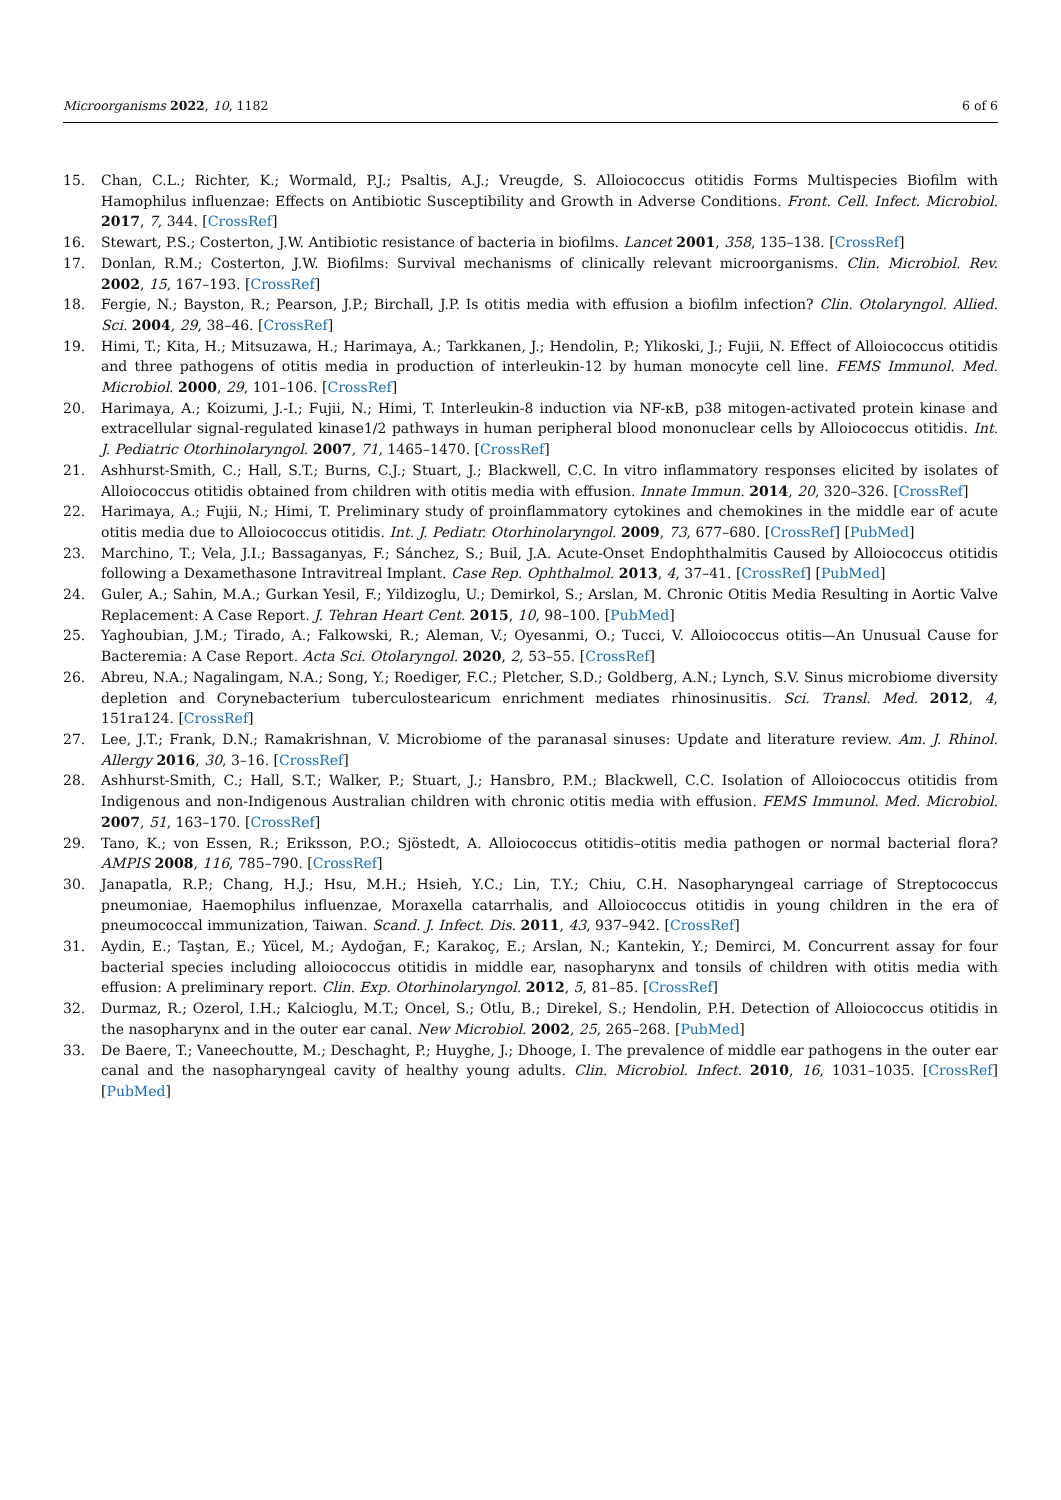Microorganisms 2022, 10, 1182 6 of 6
15. Chan, C.L.; Richter, K.; Wormald, P.J.; Psaltis, A.J.; Vreugde, S. Alloiococcus otitidis Forms Multispecies Biofilm with Hamophilus influenzae: Effects on Antibiotic Susceptibility and Growth in Adverse Conditions. Front. Cell. Infect. Microbiol. 2017, 7, 344. [CrossRef]
16. Stewart, P.S.; Costerton, J.W. Antibiotic resistance of bacteria in biofilms. Lancet 2001, 358, 135–138. [CrossRef]
17. Donlan, R.M.; Costerton, J.W. Biofilms: Survival mechanisms of clinically relevant microorganisms. Clin. Microbiol. Rev. 2002, 15, 167–193. [CrossRef]
18. Fergie, N.; Bayston, R.; Pearson, J.P.; Birchall, J.P. Is otitis media with effusion a biofilm infection? Clin. Otolaryngol. Allied. Sci. 2004, 29, 38–46. [CrossRef]
19. Himi, T.; Kita, H.; Mitsuzawa, H.; Harimaya, A.; Tarkkanen, J.; Hendolin, P.; Ylikoski, J.; Fujii, N. Effect of Alloiococcus otitidis and three pathogens of otitis media in production of interleukin-12 by human monocyte cell line. FEMS Immunol. Med. Microbiol. 2000, 29, 101–106. [CrossRef]
20. Harimaya, A.; Koizumi, J.-I.; Fujii, N.; Himi, T. Interleukin-8 induction via NF-κB, p38 mitogen-activated protein kinase and extracellular signal-regulated kinase1/2 pathways in human peripheral blood mononuclear cells by Alloiococcus otitidis. Int. J. Pediatric Otorhinolaryngol. 2007, 71, 1465–1470. [CrossRef]
21. Ashhurst-Smith, C.; Hall, S.T.; Burns, C.J.; Stuart, J.; Blackwell, C.C. In vitro inflammatory responses elicited by isolates of Alloiococcus otitidis obtained from children with otitis media with effusion. Innate Immun. 2014, 20, 320–326. [CrossRef]
22. Harimaya, A.; Fujii, N.; Himi, T. Preliminary study of proinflammatory cytokines and chemokines in the middle ear of acute otitis media due to Alloiococcus otitidis. Int. J. Pediatr. Otorhinolaryngol. 2009, 73, 677–680. [CrossRef] [PubMed]
23. Marchino, T.; Vela, J.I.; Bassaganyas, F.; Sánchez, S.; Buil, J.A. Acute-Onset Endophthalmitis Caused by Alloiococcus otitidis following a Dexamethasone Intravitreal Implant. Case Rep. Ophthalmol. 2013, 4, 37–41. [CrossRef] [PubMed]
24. Guler, A.; Sahin, M.A.; Gurkan Yesil, F.; Yildizoglu, U.; Demirkol, S.; Arslan, M. Chronic Otitis Media Resulting in Aortic Valve Replacement: A Case Report. J. Tehran Heart Cent. 2015, 10, 98–100. [PubMed]
25. Yaghoubian, J.M.; Tirado, A.; Falkowski, R.; Aleman, V.; Oyesanmi, O.; Tucci, V. Alloiococcus otitis—An Unusual Cause for Bacteremia: A Case Report. Acta Sci. Otolaryngol. 2020, 2, 53–55. [CrossRef]
26. Abreu, N.A.; Nagalingam, N.A.; Song, Y.; Roediger, F.C.; Pletcher, S.D.; Goldberg, A.N.; Lynch, S.V. Sinus microbiome diversity depletion and Corynebacterium tuberculostearicum enrichment mediates rhinosinusitis. Sci. Transl. Med. 2012, 4, 151ra124. [CrossRef]
27. Lee, J.T.; Frank, D.N.; Ramakrishnan, V. Microbiome of the paranasal sinuses: Update and literature review. Am. J. Rhinol. Allergy 2016, 30, 3–16. [CrossRef]
28. Ashhurst-Smith, C.; Hall, S.T.; Walker, P.; Stuart, J.; Hansbro, P.M.; Blackwell, C.C. Isolation of Alloiococcus otitidis from Indigenous and non-Indigenous Australian children with chronic otitis media with effusion. FEMS Immunol. Med. Microbiol. 2007, 51, 163–170. [CrossRef]
29. Tano, K.; von Essen, R.; Eriksson, P.O.; Sjöstedt, A. Alloiococcus otitidis–otitis media pathogen or normal bacterial flora? AMPIS 2008, 116, 785–790. [CrossRef]
30. Janapatla, R.P.; Chang, H.J.; Hsu, M.H.; Hsieh, Y.C.; Lin, T.Y.; Chiu, C.H. Nasopharyngeal carriage of Streptococcus pneumoniae, Haemophilus influenzae, Moraxella catarrhalis, and Alloiococcus otitidis in young children in the era of pneumococcal immunization, Taiwan. Scand. J. Infect. Dis. 2011, 43, 937–942. [CrossRef]
31. Aydin, E.; Taştan, E.; Yücel, M.; Aydoğan, F.; Karakoç, E.; Arslan, N.; Kantekin, Y.; Demirci, M. Concurrent assay for four bacterial species including alloiococcus otitidis in middle ear, nasopharynx and tonsils of children with otitis media with effusion: A preliminary report. Clin. Exp. Otorhinolaryngol. 2012, 5, 81–85. [CrossRef]
32. Durmaz, R.; Ozerol, I.H.; Kalcioglu, M.T.; Oncel, S.; Otlu, B.; Direkel, S.; Hendolin, P.H. Detection of Alloiococcus otitidis in the nasopharynx and in the outer ear canal. New Microbiol. 2002, 25, 265–268. [PubMed]
33. De Baere, T.; Vaneechoutte, M.; Deschaght, P.; Huyghe, J.; Dhooge, I. The prevalence of middle ear pathogens in the outer ear canal and the nasopharyngeal cavity of healthy young adults. Clin. Microbiol. Infect. 2010, 16, 1031–1035. [CrossRef] [PubMed]